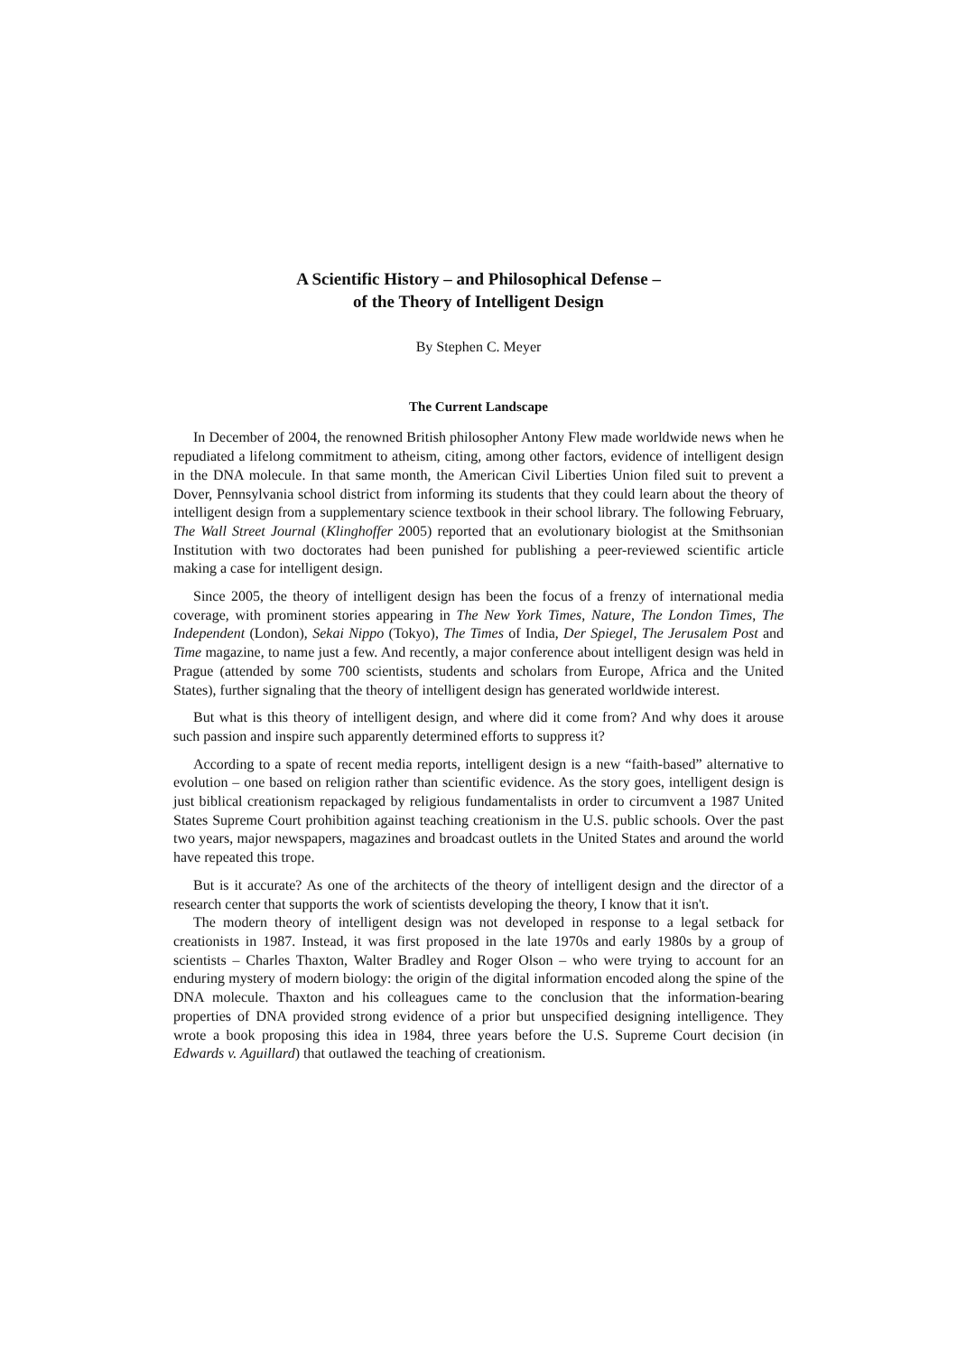A Scientific History – and Philosophical Defense –
of the Theory of Intelligent Design
By Stephen C. Meyer
The Current Landscape
In December of 2004, the renowned British philosopher Antony Flew made worldwide news when he repudiated a lifelong commitment to atheism, citing, among other factors, evidence of intelligent design in the DNA molecule. In that same month, the American Civil Liberties Union filed suit to prevent a Dover, Pennsylvania school district from informing its students that they could learn about the theory of intelligent design from a supplementary science textbook in their school library. The following February, The Wall Street Journal (Klinghoffer 2005) reported that an evolutionary biologist at the Smithsonian Institution with two doctorates had been punished for publishing a peer-reviewed scientific article making a case for intelligent design.
Since 2005, the theory of intelligent design has been the focus of a frenzy of international media coverage, with prominent stories appearing in The New York Times, Nature, The London Times, The Independent (London), Sekai Nippo (Tokyo), The Times of India, Der Spiegel, The Jerusalem Post and Time magazine, to name just a few. And recently, a major conference about intelligent design was held in Prague (attended by some 700 scientists, students and scholars from Europe, Africa and the United States), further signaling that the theory of intelligent design has generated worldwide interest.
But what is this theory of intelligent design, and where did it come from? And why does it arouse such passion and inspire such apparently determined efforts to suppress it?
According to a spate of recent media reports, intelligent design is a new “faith-based” alternative to evolution – one based on religion rather than scientific evidence. As the story goes, intelligent design is just biblical creationism repackaged by religious fundamentalists in order to circumvent a 1987 United States Supreme Court prohibition against teaching creationism in the U.S. public schools. Over the past two years, major newspapers, magazines and broadcast outlets in the United States and around the world have repeated this trope.
But is it accurate? As one of the architects of the theory of intelligent design and the director of a research center that supports the work of scientists developing the theory, I know that it isn't.
The modern theory of intelligent design was not developed in response to a legal setback for creationists in 1987. Instead, it was first proposed in the late 1970s and early 1980s by a group of scientists – Charles Thaxton, Walter Bradley and Roger Olson – who were trying to account for an enduring mystery of modern biology: the origin of the digital information encoded along the spine of the DNA molecule. Thaxton and his colleagues came to the conclusion that the information-bearing properties of DNA provided strong evidence of a prior but unspecified designing intelligence. They wrote a book proposing this idea in 1984, three years before the U.S. Supreme Court decision (in Edwards v. Aguillard) that outlawed the teaching of creationism.